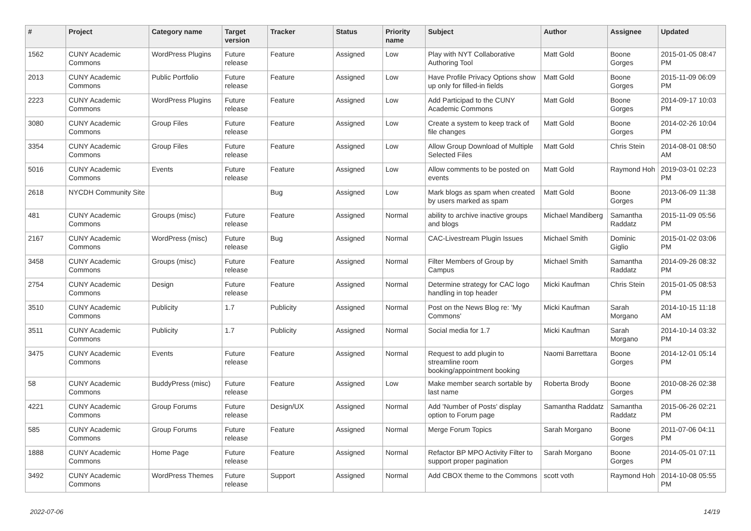| # | Project | Category name | Target version | Tracker | Status | Priority name | Subject | Author | Assignee | Updated |
| --- | --- | --- | --- | --- | --- | --- | --- | --- | --- | --- |
| 1562 | CUNY Academic Commons | WordPress Plugins | Future release | Feature | Assigned | Low | Play with NYT Collaborative Authoring Tool | Matt Gold | Boone Gorges | 2015-01-05 08:47 PM |
| 2013 | CUNY Academic Commons | Public Portfolio | Future release | Feature | Assigned | Low | Have Profile Privacy Options show up only for filled-in fields | Matt Gold | Boone Gorges | 2015-11-09 06:09 PM |
| 2223 | CUNY Academic Commons | WordPress Plugins | Future release | Feature | Assigned | Low | Add Participad to the CUNY Academic Commons | Matt Gold | Boone Gorges | 2014-09-17 10:03 PM |
| 3080 | CUNY Academic Commons | Group Files | Future release | Feature | Assigned | Low | Create a system to keep track of file changes | Matt Gold | Boone Gorges | 2014-02-26 10:04 PM |
| 3354 | CUNY Academic Commons | Group Files | Future release | Feature | Assigned | Low | Allow Group Download of Multiple Selected Files | Matt Gold | Chris Stein | 2014-08-01 08:50 AM |
| 5016 | CUNY Academic Commons | Events | Future release | Feature | Assigned | Low | Allow comments to be posted on events | Matt Gold | Raymond Hoh | 2019-03-01 02:23 PM |
| 2618 | NYCDH Community Site | | | Bug | Assigned | Low | Mark blogs as spam when created by users marked as spam | Matt Gold | Boone Gorges | 2013-06-09 11:38 PM |
| 481 | CUNY Academic Commons | Groups (misc) | Future release | Feature | Assigned | Normal | ability to archive inactive groups and blogs | Michael Mandiberg | Samantha Raddatz | 2015-11-09 05:56 PM |
| 2167 | CUNY Academic Commons | WordPress (misc) | Future release | Bug | Assigned | Normal | CAC-Livestream Plugin Issues | Michael Smith | Dominic Giglio | 2015-01-02 03:06 PM |
| 3458 | CUNY Academic Commons | Groups (misc) | Future release | Feature | Assigned | Normal | Filter Members of Group by Campus | Michael Smith | Samantha Raddatz | 2014-09-26 08:32 PM |
| 2754 | CUNY Academic Commons | Design | Future release | Feature | Assigned | Normal | Determine strategy for CAC logo handling in top header | Micki Kaufman | Chris Stein | 2015-01-05 08:53 PM |
| 3510 | CUNY Academic Commons | Publicity | 1.7 | Publicity | Assigned | Normal | Post on the News Blog re: 'My Commons' | Micki Kaufman | Sarah Morgano | 2014-10-15 11:18 AM |
| 3511 | CUNY Academic Commons | Publicity | 1.7 | Publicity | Assigned | Normal | Social media for 1.7 | Micki Kaufman | Sarah Morgano | 2014-10-14 03:32 PM |
| 3475 | CUNY Academic Commons | Events | Future release | Feature | Assigned | Normal | Request to add plugin to streamline room booking/appointment booking | Naomi Barrettara | Boone Gorges | 2014-12-01 05:14 PM |
| 58 | CUNY Academic Commons | BuddyPress (misc) | Future release | Feature | Assigned | Low | Make member search sortable by last name | Roberta Brody | Boone Gorges | 2010-08-26 02:38 PM |
| 4221 | CUNY Academic Commons | Group Forums | Future release | Design/UX | Assigned | Normal | Add 'Number of Posts' display option to Forum page | Samantha Raddatz | Samantha Raddatz | 2015-06-26 02:21 PM |
| 585 | CUNY Academic Commons | Group Forums | Future release | Feature | Assigned | Normal | Merge Forum Topics | Sarah Morgano | Boone Gorges | 2011-07-06 04:11 PM |
| 1888 | CUNY Academic Commons | Home Page | Future release | Feature | Assigned | Normal | Refactor BP MPO Activity Filter to support proper pagination | Sarah Morgano | Boone Gorges | 2014-05-01 07:11 PM |
| 3492 | CUNY Academic Commons | WordPress Themes | Future release | Support | Assigned | Normal | Add CBOX theme to the Commons | scott voth | Raymond Hoh | 2014-10-08 05:55 PM |
2022-07-06 14/19